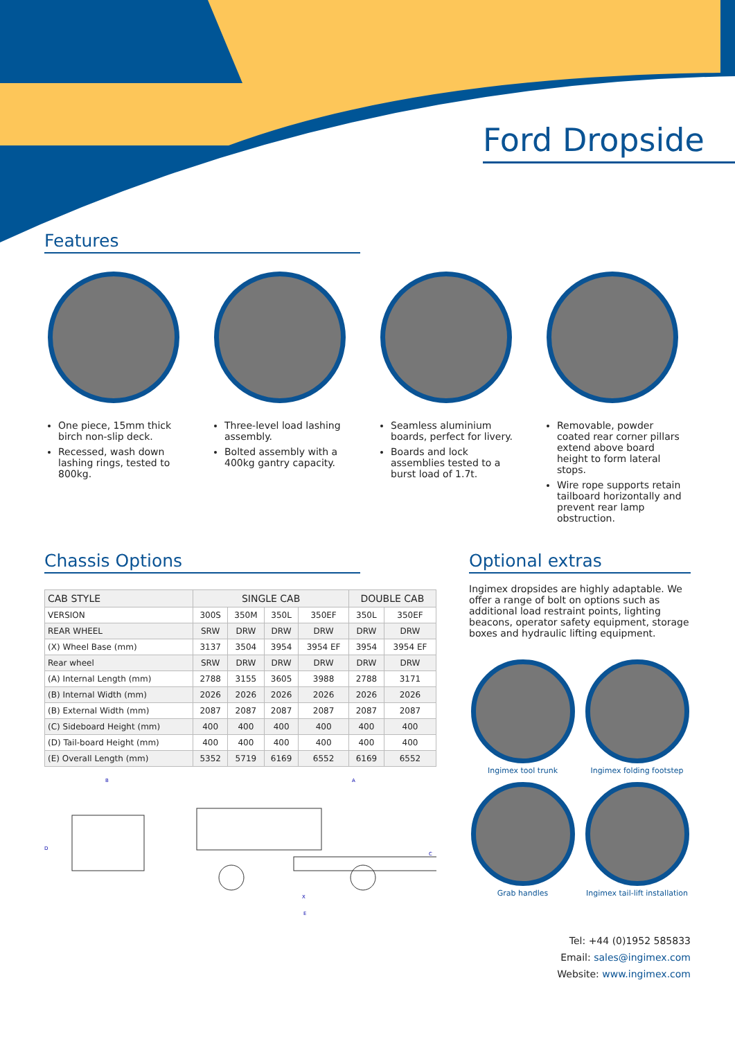Ford Dropside
Features
One piece, 15mm thick birch non-slip deck.
Recessed, wash down lashing rings, tested to 800kg.
Three-level load lashing assembly.
Bolted assembly with a 400kg gantry capacity.
Seamless aluminium boards, perfect for livery.
Boards and lock assemblies tested to a burst load of 1.7t.
Removable, powder coated rear corner pillars extend above board height to form lateral stops.
Wire rope supports retain tailboard horizontally and prevent rear lamp obstruction.
Chassis Options
| CAB STYLE | SINGLE CAB | | | | DOUBLE CAB | |
| --- | --- | --- | --- | --- | --- | --- |
| VERSION | 300S | 350M | 350L | 350EF | 350L | 350EF |
| REAR WHEEL | SRW | DRW | DRW | DRW | DRW | DRW |
| (X) Wheel Base (mm) | 3137 | 3504 | 3954 | 3954 EF | 3954 | 3954 EF |
| Rear wheel | SRW | DRW | DRW | DRW | DRW | DRW |
| (A) Internal Length (mm) | 2788 | 3155 | 3605 | 3988 | 2788 | 3171 |
| (B) Internal Width (mm) | 2026 | 2026 | 2026 | 2026 | 2026 | 2026 |
| (B) External Width (mm) | 2087 | 2087 | 2087 | 2087 | 2087 | 2087 |
| (C) Sideboard Height (mm) | 400 | 400 | 400 | 400 | 400 | 400 |
| (D) Tail-board Height (mm) | 400 | 400 | 400 | 400 | 400 | 400 |
| (E) Overall Length (mm) | 5352 | 5719 | 6169 | 6552 | 6169 | 6552 |
B
A
X
E
D
C
Optional extras
Ingimex dropsides are highly adaptable. We offer a range of bolt on options such as additional load restraint points, lighting beacons, operator safety equipment, storage boxes and hydraulic lifting equipment.
Ingimex tool trunk
Ingimex folding footstep
Grab handles
Ingimex tail-lift installation
Tel: +44 (0)1952 585833
Email: sales@ingimex.com
Website: www.ingimex.com